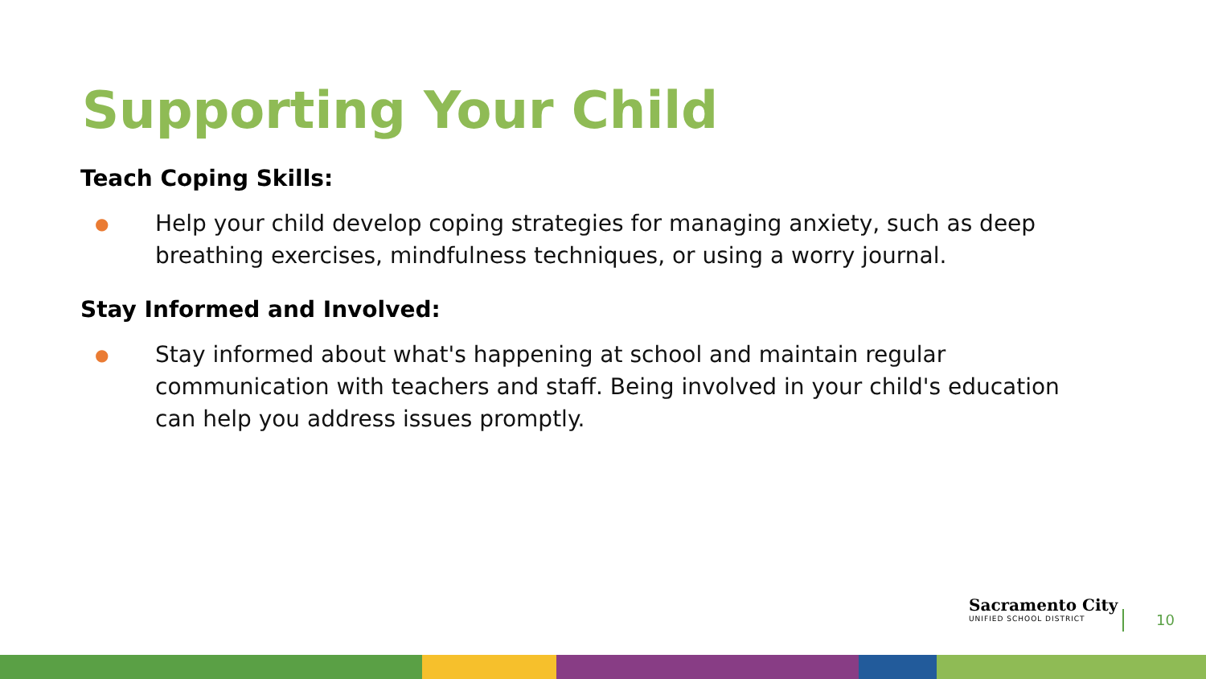Supporting Your Child
Teach Coping Skills:
● Help your child develop coping strategies for managing anxiety, such as deep breathing exercises, mindfulness techniques, or using a worry journal.
Stay Informed and Involved:
● Stay informed about what's happening at school and maintain regular communication with teachers and staff. Being involved in your child's education can help you address issues promptly.
Sacramento City
UNIFIED SCHOOL DISTRICT
10